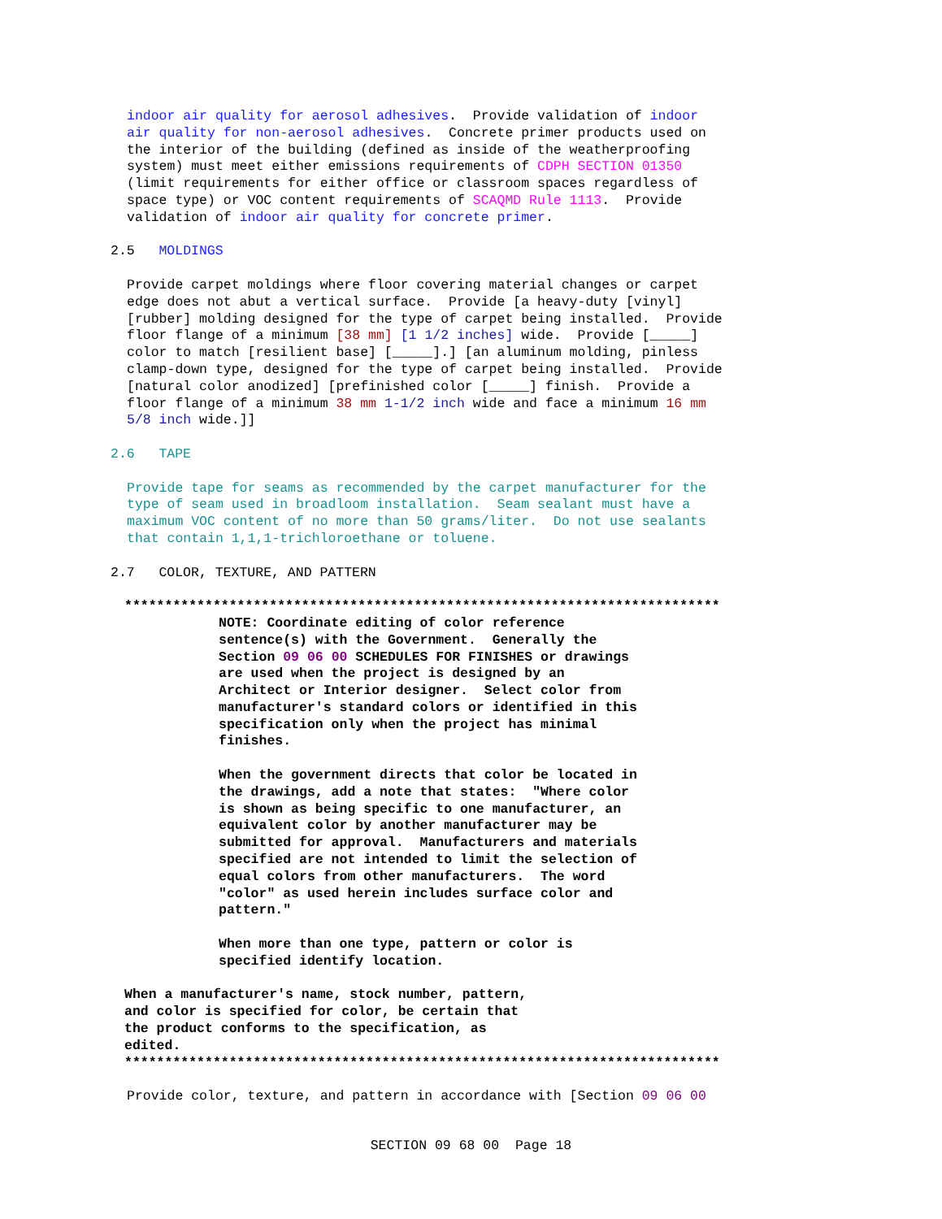indoor air quality for aerosol adhesives. Provide validation of indoor air quality for non-aerosol adhesives. Concrete primer products used on the interior of the building (defined as inside of the weatherproofing system) must meet either emissions requirements of CDPH SECTION 01350 (limit requirements for either office or classroom spaces regardless of space type) or VOC content requirements of SCAQMD Rule 1113. Provide validation of indoor air quality for concrete primer.
2.5 MOLDINGS
Provide carpet moldings where floor covering material changes or carpet edge does not abut a vertical surface. Provide [a heavy-duty [vinyl] [rubber] molding designed for the type of carpet being installed. Provide floor flange of a minimum [38 mm] [1 1/2 inches] wide. Provide [_____] color to match [resilient base] [_____].] [an aluminum molding, pinless clamp-down type, designed for the type of carpet being installed. Provide [natural color anodized] [prefinished color [_____] finish. Provide a floor flange of a minimum 38 mm 1-1/2 inch wide and face a minimum 16 mm 5/8 inch wide.]]
2.6 TAPE
Provide tape for seams as recommended by the carpet manufacturer for the type of seam used in broadloom installation. Seam sealant must have a maximum VOC content of no more than 50 grams/liter. Do not use sealants that contain 1,1,1-trichloroethane or toluene.
2.7 COLOR, TEXTURE, AND PATTERN
**************************************************************************
NOTE: Coordinate editing of color reference sentence(s) with the Government. Generally the Section 09 06 00 SCHEDULES FOR FINISHES or drawings are used when the project is designed by an Architect or Interior designer. Select color from manufacturer's standard colors or identified in this specification only when the project has minimal finishes.
When the government directs that color be located in the drawings, add a note that states: "Where color is shown as being specific to one manufacturer, an equivalent color by another manufacturer may be submitted for approval. Manufacturers and materials specified are not intended to limit the selection of equal colors from other manufacturers. The word "color" as used herein includes surface color and pattern."
When more than one type, pattern or color is specified identify location.
When a manufacturer's name, stock number, pattern, and color is specified for color, be certain that the product conforms to the specification, as edited.
**************************************************************************
Provide color, texture, and pattern in accordance with [Section 09 06 00
SECTION 09 68 00 Page 18